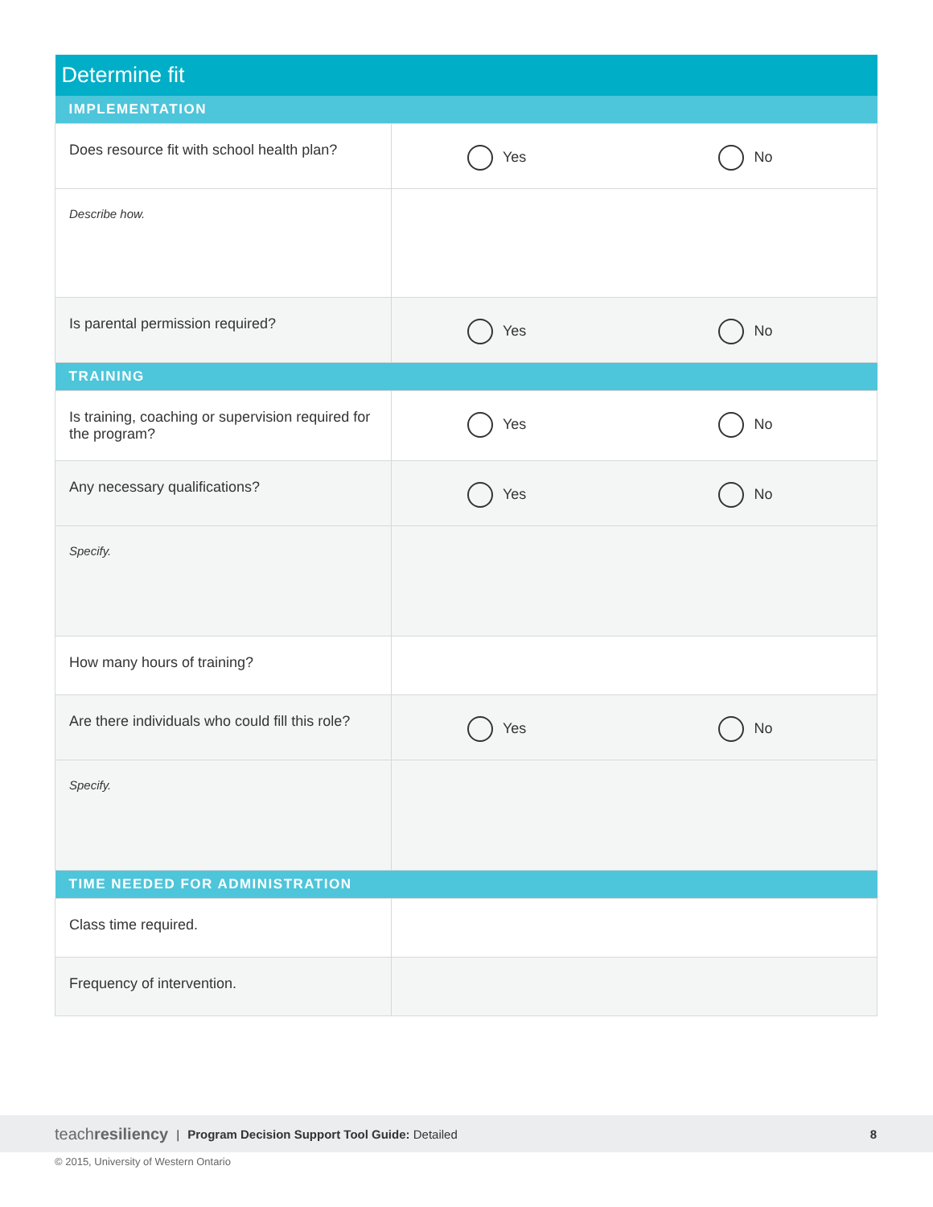| Determine fit | | |
| IMPLEMENTATION | | |
| Does resource fit with school health plan? | Yes | No |
| Describe how. | | |
| Is parental permission required? | Yes | No |
| TRAINING | | |
| Is training, coaching or supervision required for the program? | Yes | No |
| Any necessary qualifications? | Yes | No |
| Specify. | | |
| How many hours of training? | | |
| Are there individuals who could fill this role? | Yes | No |
| Specify. | | |
| TIME NEEDED FOR ADMINISTRATION | | |
| Class time required. | | |
| Frequency of intervention. | | |
teachresiliency | Program Decision Support Tool Guide: Detailed 8
© 2015, University of Western Ontario